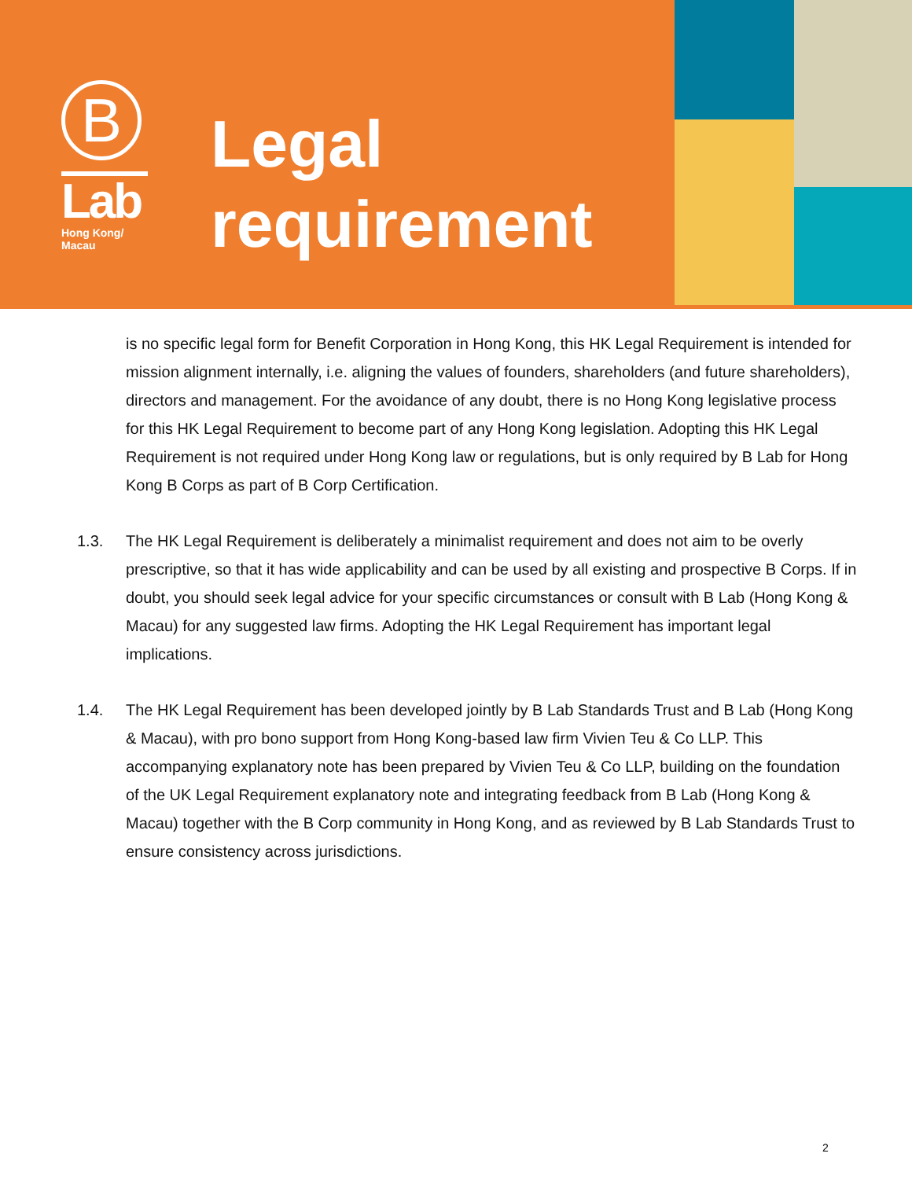B
Lab
Hong Kong/
Macau
Legal
requirement
is no specific legal form for Benefit Corporation in Hong Kong, this HK Legal Requirement is intended for mission alignment internally, i.e. aligning the values of founders, shareholders (and future shareholders), directors and management. For the avoidance of any doubt, there is no Hong Kong legislative process for this HK Legal Requirement to become part of any Hong Kong legislation. Adopting this HK Legal Requirement is not required under Hong Kong law or regulations, but is only required by B Lab for Hong Kong B Corps as part of B Corp Certification.
1.3. The HK Legal Requirement is deliberately a minimalist requirement and does not aim to be overly prescriptive, so that it has wide applicability and can be used by all existing and prospective B Corps. If in doubt, you should seek legal advice for your specific circumstances or consult with B Lab (Hong Kong & Macau) for any suggested law firms. Adopting the HK Legal Requirement has important legal implications.
1.4. The HK Legal Requirement has been developed jointly by B Lab Standards Trust and B Lab (Hong Kong & Macau), with pro bono support from Hong Kong-based law firm Vivien Teu & Co LLP. This accompanying explanatory note has been prepared by Vivien Teu & Co LLP, building on the foundation of the UK Legal Requirement explanatory note and integrating feedback from B Lab (Hong Kong & Macau) together with the B Corp community in Hong Kong, and as reviewed by B Lab Standards Trust to ensure consistency across jurisdictions.
2